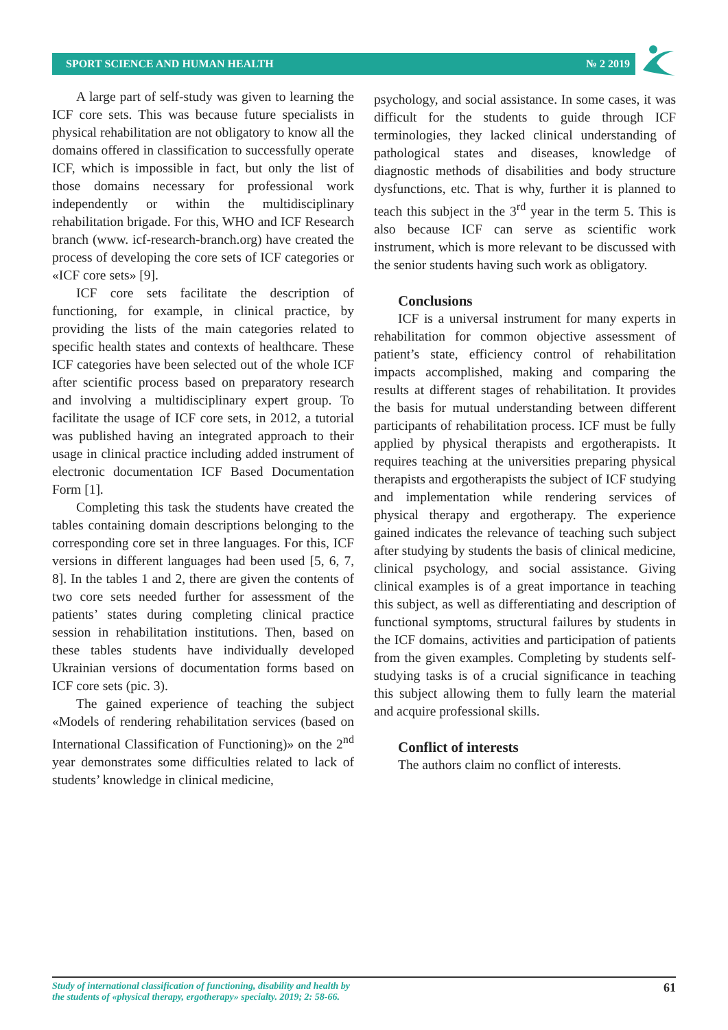SPORT SCIENCE AND HUMAN HEALTH № 2 2019
A large part of self-study was given to learning the ICF core sets. This was because future specialists in physical rehabilitation are not obligatory to know all the domains offered in classification to successfully operate ICF, which is impossible in fact, but only the list of those domains necessary for professional work independently or within the multidisciplinary rehabilitation brigade. For this, WHO and ICF Research branch (www. icf-research-branch.org) have created the process of developing the core sets of ICF categories or «ICF core sets» [9].
ICF core sets facilitate the description of functioning, for example, in clinical practice, by providing the lists of the main categories related to specific health states and contexts of healthcare. These ICF categories have been selected out of the whole ICF after scientific process based on preparatory research and involving a multidisciplinary expert group. To facilitate the usage of ICF core sets, in 2012, a tutorial was published having an integrated approach to their usage in clinical practice including added instrument of electronic documentation ICF Based Documentation Form [1].
Completing this task the students have created the tables containing domain descriptions belonging to the corresponding core set in three languages. For this, ICF versions in different languages had been used [5, 6, 7, 8]. In the tables 1 and 2, there are given the contents of two core sets needed further for assessment of the patients’ states during completing clinical practice session in rehabilitation institutions. Then, based on these tables students have individually developed Ukrainian versions of documentation forms based on ICF core sets (pic. 3).
The gained experience of teaching the subject «Models of rendering rehabilitation services (based on International Classification of Functioning)» on the 2<sup>nd</sup> year demonstrates some difficulties related to lack of students’ knowledge in clinical medicine,
psychology, and social assistance. In some cases, it was difficult for the students to guide through ICF terminologies, they lacked clinical understanding of pathological states and diseases, knowledge of diagnostic methods of disabilities and body structure dysfunctions, etc. That is why, further it is planned to teach this subject in the 3<sup>rd</sup> year in the term 5. This is also because ICF can serve as scientific work instrument, which is more relevant to be discussed with the senior students having such work as obligatory.
Conclusions
ICF is a universal instrument for many experts in rehabilitation for common objective assessment of patient’s state, efficiency control of rehabilitation impacts accomplished, making and comparing the results at different stages of rehabilitation. It provides the basis for mutual understanding between different participants of rehabilitation process. ICF must be fully applied by physical therapists and ergotherapists. It requires teaching at the universities preparing physical therapists and ergotherapists the subject of ICF studying and implementation while rendering services of physical therapy and ergotherapy. The experience gained indicates the relevance of teaching such subject after studying by students the basis of clinical medicine, clinical psychology, and social assistance. Giving clinical examples is of a great importance in teaching this subject, as well as differentiating and description of functional symptoms, structural failures by students in the ICF domains, activities and participation of patients from the given examples. Completing by students self-studying tasks is of a crucial significance in teaching this subject allowing them to fully learn the material and acquire professional skills.
Conflict of interests
The authors claim no conflict of interests.
Study of international classification of functioning, disability and health by
the students of «physical therapy, ergotherapy» specialty. 2019; 2: 58-66. 61